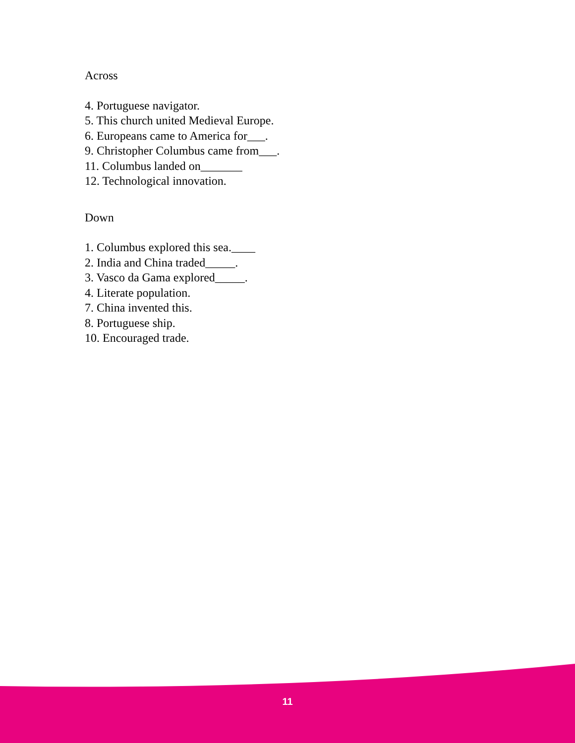Across
4. Portuguese navigator.
5. This church united Medieval Europe.
6. Europeans came to America for___.
9. Christopher Columbus came from___.
11. Columbus landed on_______
12. Technological innovation.
Down
1. Columbus explored this sea.____
2. India and China traded_____.
3. Vasco da Gama explored_____.
4. Literate population.
7. China invented this.
8. Portuguese ship.
10. Encouraged trade.
11